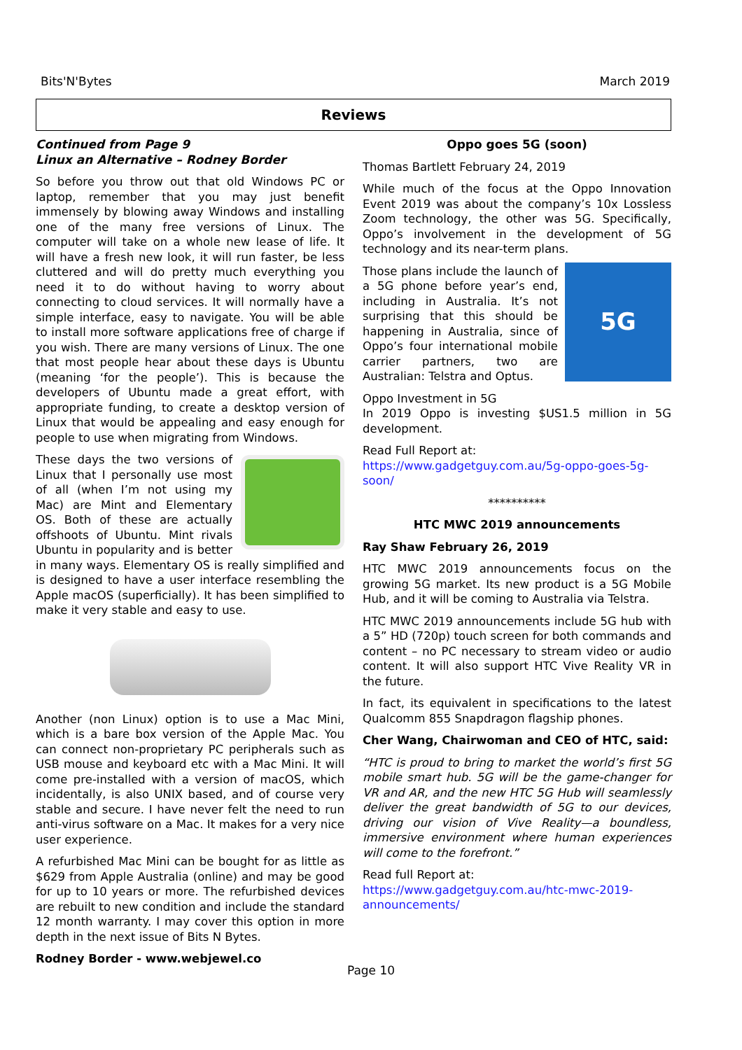Bits'N'Bytes March 2019
Reviews
Continued from Page 9
Linux an Alternative – Rodney Border
So before you throw out that old Windows PC or laptop, remember that you may just benefit immensely by blowing away Windows and installing one of the many free versions of Linux. The computer will take on a whole new lease of life. It will have a fresh new look, it will run faster, be less cluttered and will do pretty much everything you need it to do without having to worry about connecting to cloud services. It will normally have a simple interface, easy to navigate. You will be able to install more software applications free of charge if you wish. There are many versions of Linux. The one that most people hear about these days is Ubuntu (meaning ‘for the people’). This is because the developers of Ubuntu made a great effort, with appropriate funding, to create a desktop version of Linux that would be appealing and easy enough for people to use when migrating from Windows.
These days the two versions of Linux that I personally use most of all (when I’m not using my Mac) are Mint and Elementary OS. Both of these are actually offshoots of Ubuntu. Mint rivals Ubuntu in popularity and is better in many ways. Elementary OS is really simplified and is designed to have a user interface resembling the Apple macOS (superficially). It has been simplified to make it very stable and easy to use.
Another (non Linux) option is to use a Mac Mini, which is a bare box version of the Apple Mac. You can connect non-proprietary PC peripherals such as USB mouse and keyboard etc with a Mac Mini. It will come pre-installed with a version of macOS, which incidentally, is also UNIX based, and of course very stable and secure. I have never felt the need to run anti-virus software on a Mac. It makes for a very nice user experience.
A refurbished Mac Mini can be bought for as little as $629 from Apple Australia (online) and may be good for up to 10 years or more. The refurbished devices are rebuilt to new condition and include the standard 12 month warranty. I may cover this option in more depth in the next issue of Bits N Bytes.
Rodney Border - www.webjewel.co
Oppo goes 5G (soon)
Thomas Bartlett February 24, 2019
While much of the focus at the Oppo Innovation Event 2019 was about the company’s 10x Lossless Zoom technology, the other was 5G. Specifically, Oppo’s involvement in the development of 5G technology and its near-term plans.
5G
Those plans include the launch of a 5G phone before year’s end, including in Australia. It’s not surprising that this should be happening in Australia, since of Oppo’s four international mobile carrier partners, two are Australian: Telstra and Optus.
Oppo Investment in 5G
In 2019 Oppo is investing $US1.5 million in 5G development.
Read Full Report at:
https://www.gadgetguy.com.au/5g-oppo-goes-5g-soon/
**********
HTC MWC 2019 announcements
Ray Shaw February 26, 2019
HTC MWC 2019 announcements focus on the growing 5G market. Its new product is a 5G Mobile Hub, and it will be coming to Australia via Telstra.
HTC MWC 2019 announcements include 5G hub with a 5” HD (720p) touch screen for both commands and content – no PC necessary to stream video or audio content. It will also support HTC Vive Reality VR in the future.
In fact, its equivalent in specifications to the latest Qualcomm 855 Snapdragon flagship phones.
Cher Wang, Chairwoman and CEO of HTC, said:
“HTC is proud to bring to market the world’s first 5G mobile smart hub. 5G will be the game-changer for VR and AR, and the new HTC 5G Hub will seamlessly deliver the great bandwidth of 5G to our devices, driving our vision of Vive Reality—a boundless, immersive environment where human experiences will come to the forefront.”
Read full Report at:
https://www.gadgetguy.com.au/htc-mwc-2019-announcements/
Page 10